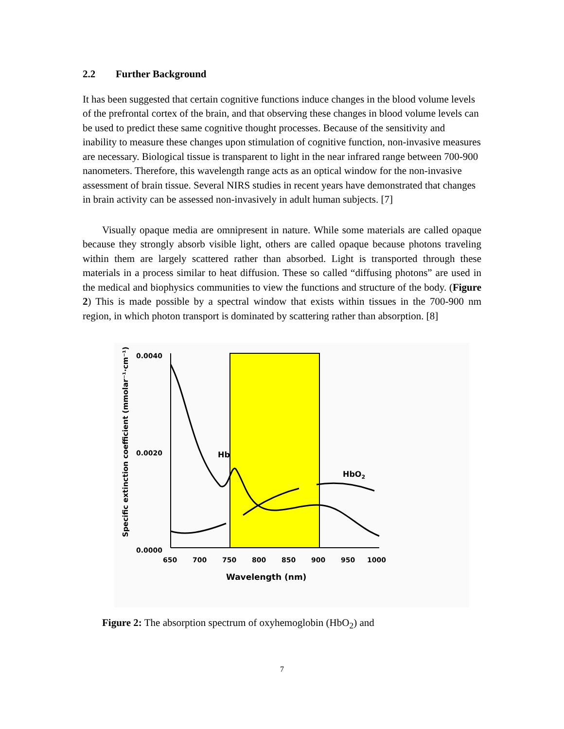2.2 Further Background
It has been suggested that certain cognitive functions induce changes in the blood volume levels of the prefrontal cortex of the brain, and that observing these changes in blood volume levels can be used to predict these same cognitive thought processes. Because of the sensitivity and inability to measure these changes upon stimulation of cognitive function, non-invasive measures are necessary. Biological tissue is transparent to light in the near infrared range between 700-900 nanometers. Therefore, this wavelength range acts as an optical window for the non-invasive assessment of brain tissue. Several NIRS studies in recent years have demonstrated that changes in brain activity can be assessed non-invasively in adult human subjects. [7]
Visually opaque media are omnipresent in nature. While some materials are called opaque because they strongly absorb visible light, others are called opaque because photons traveling within them are largely scattered rather than absorbed. Light is transported through these materials in a process similar to heat diffusion. These so called “diffusing photons” are used in the medical and biophysics communities to view the functions and structure of the body. (Figure 2) This is made possible by a spectral window that exists within tissues in the 700-900 nm region, in which photon transport is dominated by scattering rather than absorption. [8]
0.0040
0.0020
0.0000
650
700
750
800
850
900
950
1000
Wavelength (nm)
Specific extinction coefficient (mmolar⁻¹·cm⁻¹)
Hb
HbO2
Figure 2: The absorption spectrum of oxyhemoglobin (HbO<sub>2</sub>) and
7